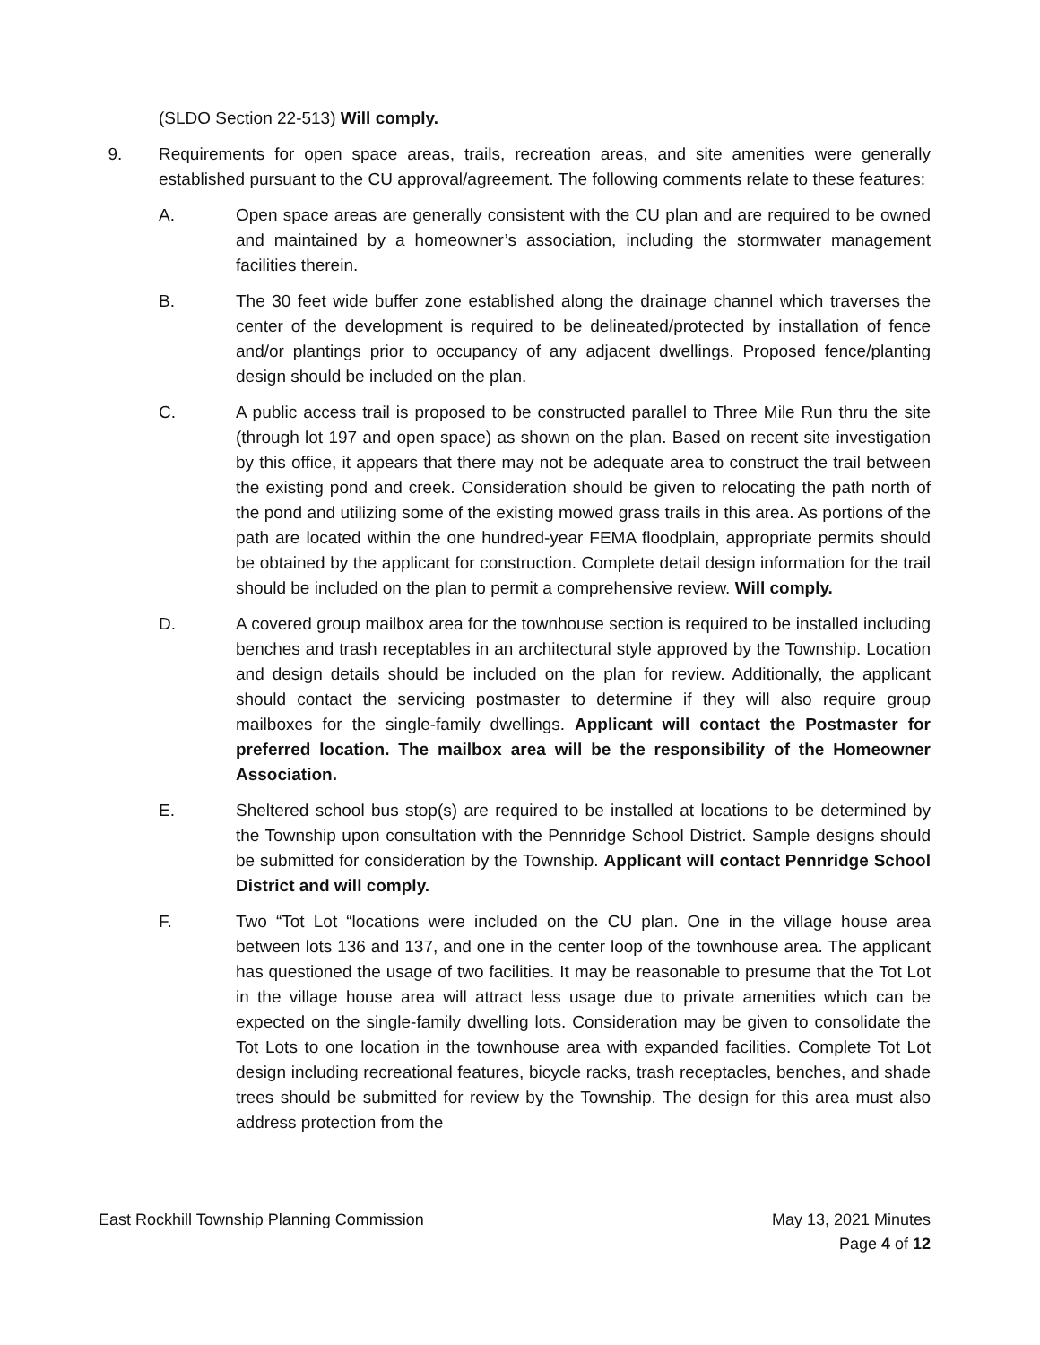(SLDO Section 22-513) Will comply.
9. Requirements for open space areas, trails, recreation areas, and site amenities were generally established pursuant to the CU approval/agreement. The following comments relate to these features:
A. Open space areas are generally consistent with the CU plan and are required to be owned and maintained by a homeowner’s association, including the stormwater management facilities therein.
B. The 30 feet wide buffer zone established along the drainage channel which traverses the center of the development is required to be delineated/protected by installation of fence and/or plantings prior to occupancy of any adjacent dwellings. Proposed fence/planting design should be included on the plan.
C. A public access trail is proposed to be constructed parallel to Three Mile Run thru the site (through lot 197 and open space) as shown on the plan. Based on recent site investigation by this office, it appears that there may not be adequate area to construct the trail between the existing pond and creek. Consideration should be given to relocating the path north of the pond and utilizing some of the existing mowed grass trails in this area. As portions of the path are located within the one hundred-year FEMA floodplain, appropriate permits should be obtained by the applicant for construction. Complete detail design information for the trail should be included on the plan to permit a comprehensive review. Will comply.
D. A covered group mailbox area for the townhouse section is required to be installed including benches and trash receptables in an architectural style approved by the Township. Location and design details should be included on the plan for review. Additionally, the applicant should contact the servicing postmaster to determine if they will also require group mailboxes for the single-family dwellings. Applicant will contact the Postmaster for preferred location. The mailbox area will be the responsibility of the Homeowner Association.
E. Sheltered school bus stop(s) are required to be installed at locations to be determined by the Township upon consultation with the Pennridge School District. Sample designs should be submitted for consideration by the Township. Applicant will contact Pennridge School District and will comply.
F. Two “Tot Lot “locations were included on the CU plan. One in the village house area between lots 136 and 137, and one in the center loop of the townhouse area. The applicant has questioned the usage of two facilities. It may be reasonable to presume that the Tot Lot in the village house area will attract less usage due to private amenities which can be expected on the single-family dwelling lots. Consideration may be given to consolidate the Tot Lots to one location in the townhouse area with expanded facilities. Complete Tot Lot design including recreational features, bicycle racks, trash receptacles, benches, and shade trees should be submitted for review by the Township. The design for this area must also address protection from the
East Rockhill Township Planning Commission May 13, 2021 Minutes
Page 4 of 12